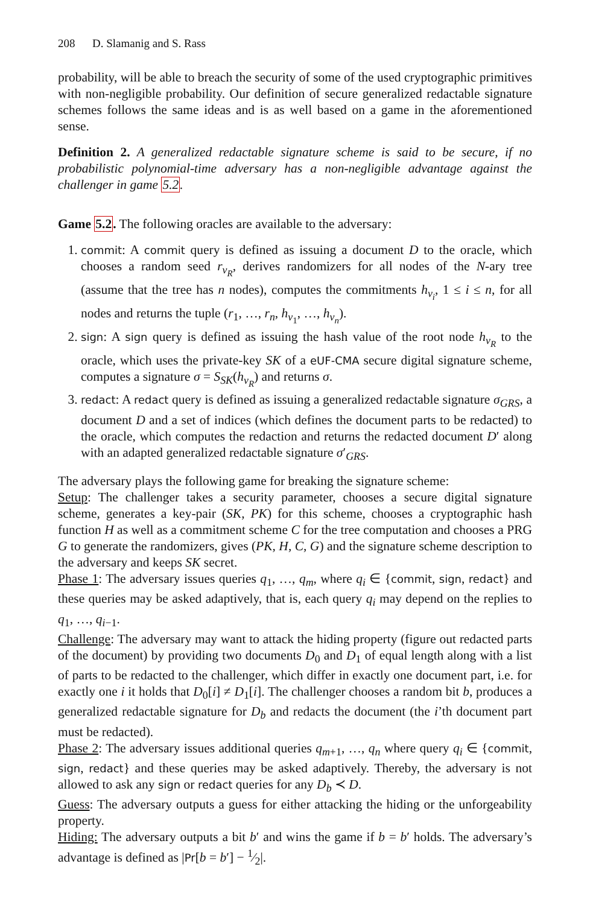208 D. Slamanig and S. Rass
probability, will be able to breach the security of some of the used cryptographic primitives with non-negligible probability. Our definition of secure generalized redactable signature schemes follows the same ideas and is as well based on a game in the aforementioned sense.
Definition 2. A generalized redactable signature scheme is said to be secure, if no probabilistic polynomial-time adversary has a non-negligible advantage against the challenger in game 5.2.
Game 5.2. The following oracles are available to the adversary:
1. commit: A commit query is defined as issuing a document D to the oracle, which chooses a random seed r<sub>v<sub>R</sub></sub>, derives randomizers for all nodes of the N-ary tree (assume that the tree has n nodes), computes the commitments h<sub>v<sub>i</sub></sub>, 1 ≤ i ≤ n, for all nodes and returns the tuple (r<sub>1</sub>, …, r<sub>n</sub>, h<sub>v<sub>1</sub></sub>, …, h<sub>v<sub>n</sub></sub>).
2. sign: A sign query is defined as issuing the hash value of the root node h<sub>v<sub>R</sub></sub> to the oracle, which uses the private-key SK of a eUF-CMA secure digital signature scheme, computes a signature σ = S<sub>SK</sub>(h<sub>v<sub>R</sub></sub>) and returns σ.
3. redact: A redact query is defined as issuing a generalized redactable signature σ<sub>GRS</sub>, a document D and a set of indices (which defines the document parts to be redacted) to the oracle, which computes the redaction and returns the redacted document D′ along with an adapted generalized redactable signature σ′<sub>GRS</sub>.
The adversary plays the following game for breaking the signature scheme:
Setup: The challenger takes a security parameter, chooses a secure digital signature scheme, generates a key-pair (SK, PK) for this scheme, chooses a cryptographic hash function H as well as a commitment scheme C for the tree computation and chooses a PRG G to generate the randomizers, gives (PK, H, C, G) and the signature scheme description to the adversary and keeps SK secret.
Phase 1: The adversary issues queries q<sub>1</sub>, …, q<sub>m</sub>, where q<sub>i</sub> ∈ {commit, sign, redact} and these queries may be asked adaptively, that is, each query q<sub>i</sub> may depend on the replies to q<sub>1</sub>, …, q<sub>i−1</sub>.
Challenge: The adversary may want to attack the hiding property (figure out redacted parts of the document) by providing two documents D<sub>0</sub> and D<sub>1</sub> of equal length along with a list of parts to be redacted to the challenger, which differ in exactly one document part, i.e. for exactly one i it holds that D<sub>0</sub>[i] ≠ D<sub>1</sub>[i]. The challenger chooses a random bit b, produces a generalized redactable signature for D<sub>b</sub> and redacts the document (the i’th document part must be redacted).
Phase 2: The adversary issues additional queries q<sub>m+1</sub>, …, q<sub>n</sub> where query q<sub>i</sub> ∈ {commit, sign, redact} and these queries may be asked adaptively. Thereby, the adversary is not allowed to ask any sign or redact queries for any D<sub>b</sub> ≺ D.
Guess: The adversary outputs a guess for either attacking the hiding or the unforgeability property.
Hiding: The adversary outputs a bit b′ and wins the game if b = b′ holds. The adversary’s advantage is defined as |Pr[b = b′] − 1⁄2|.